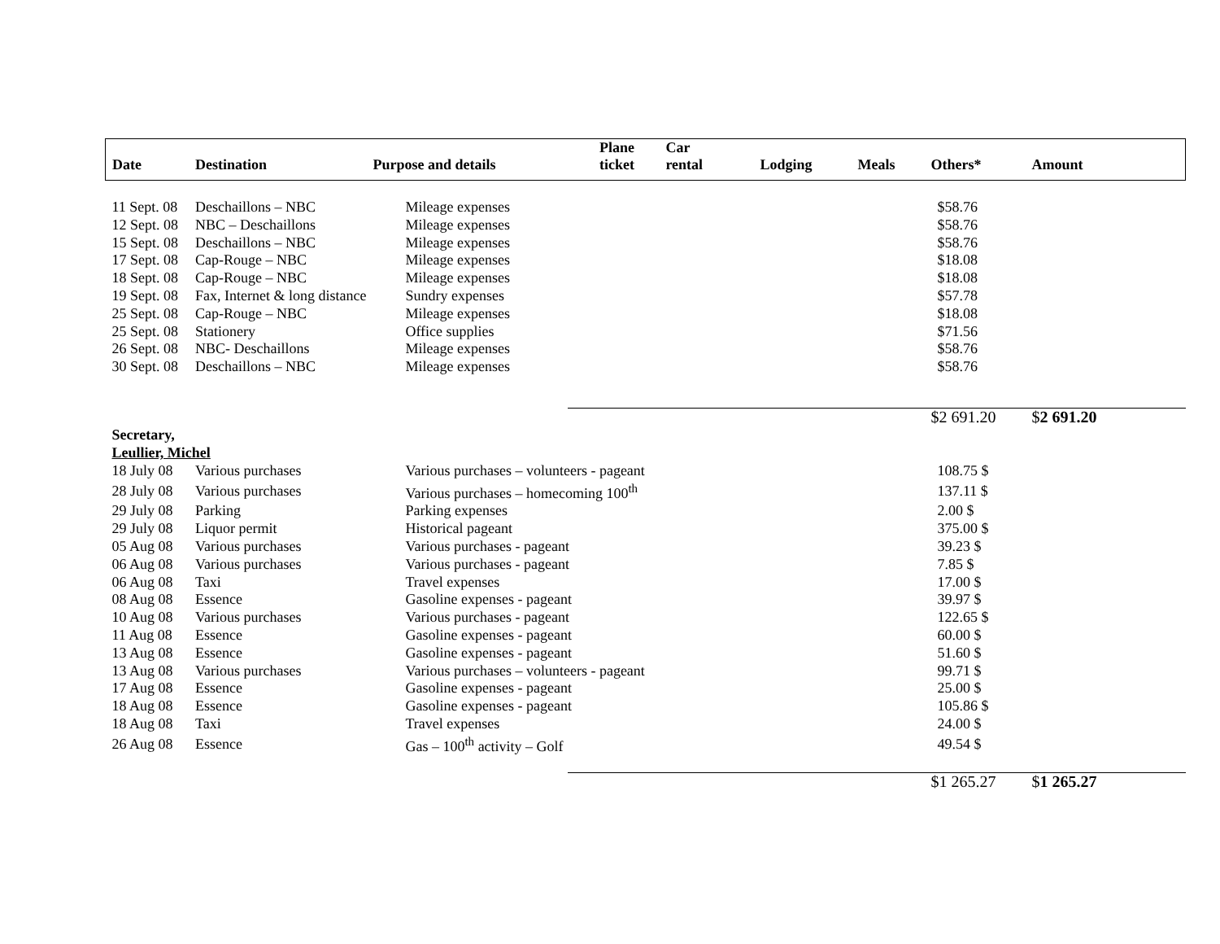| Date | Destination | Purpose and details | Plane ticket | Car rental | Lodging | Meals | Others* | Amount |
| --- | --- | --- | --- | --- | --- | --- | --- | --- |
| 11 Sept. 08 | Deschaillons – NBC | Mileage expenses | | | | | $58.76 | |
| 12 Sept. 08 | NBC – Deschaillons | Mileage expenses | | | | | $58.76 | |
| 15 Sept. 08 | Deschaillons – NBC | Mileage expenses | | | | | $58.76 | |
| 17 Sept. 08 | Cap-Rouge – NBC | Mileage expenses | | | | | $18.08 | |
| 18 Sept. 08 | Cap-Rouge – NBC | Mileage expenses | | | | | $18.08 | |
| 19 Sept. 08 | Fax, Internet & long distance | Sundry expenses | | | | | $57.78 | |
| 25 Sept. 08 | Cap-Rouge – NBC | Mileage expenses | | | | | $18.08 | |
| 25 Sept. 08 | Stationery | Office supplies | | | | | $71.56 | |
| 26 Sept. 08 | NBC- Deschaillons | Mileage expenses | | | | | $58.76 | |
| 30 Sept. 08 | Deschaillons – NBC | Mileage expenses | | | | | $58.76 | |
| | | | | | | | $2 691.20 | $ 2 691.20 |
| Secretary, | | | | | | | | |
| Leullier, Michel | | | | | | | | |
| 18 July 08 | Various purchases | Various purchases – volunteers - pageant | | | | | 108.75 $ | |
| 28 July 08 | Various purchases | Various purchases – homecoming 100<sup>th</sup> | | | | | 137.11 $ | |
| 29 July 08 | Parking | Parking expenses | | | | | 2.00 $ | |
| 29 July 08 | Liquor permit | Historical pageant | | | | | 375.00 $ | |
| 05 Aug 08 | Various purchases | Various purchases - pageant | | | | | 39.23 $ | |
| 06 Aug 08 | Various purchases | Various purchases - pageant | | | | | 7.85 $ | |
| 06 Aug 08 | Taxi | Travel expenses | | | | | 17.00 $ | |
| 08 Aug 08 | Essence | Gasoline expenses - pageant | | | | | 39.97 $ | |
| 10 Aug 08 | Various purchases | Various purchases - pageant | | | | | 122.65 $ | |
| 11 Aug 08 | Essence | Gasoline expenses - pageant | | | | | 60.00 $ | |
| 13 Aug 08 | Essence | Gasoline expenses - pageant | | | | | 51.60 $ | |
| 13 Aug 08 | Various purchases | Various purchases – volunteers - pageant | | | | | 99.71 $ | |
| 17 Aug 08 | Essence | Gasoline expenses - pageant | | | | | 25.00 $ | |
| 18 Aug 08 | Essence | Gasoline expenses - pageant | | | | | 105.86 $ | |
| 18 Aug 08 | Taxi | Travel expenses | | | | | 24.00 $ | |
| 26 Aug 08 | Essence | Gas – 100<sup>th</sup> activity – Golf | | | | | 49.54 $ | |
| | | | | | | | $1 265.27 | $ 1 265.27 |